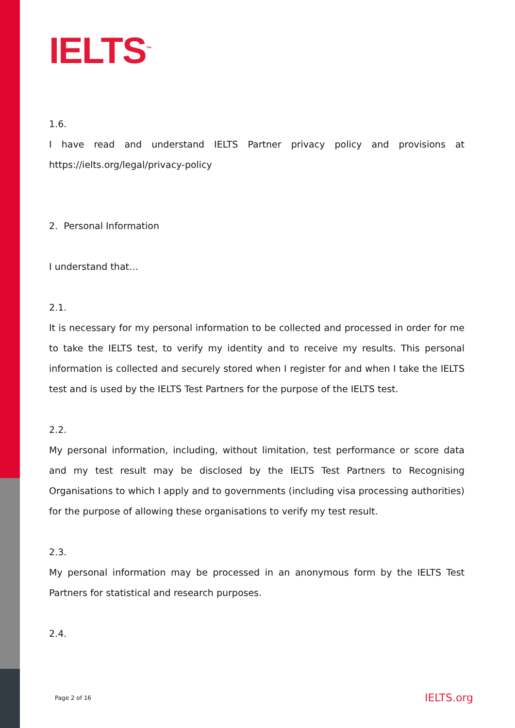IELTS<sup>™</sup>
1.6.
I have read and understand IELTS Partner privacy policy and provisions at https://ielts.org/legal/privacy-policy
2. Personal Information
I understand that…
2.1.
It is necessary for my personal information to be collected and processed in order for me to take the IELTS test, to verify my identity and to receive my results. This personal information is collected and securely stored when I register for and when I take the IELTS test and is used by the IELTS Test Partners for the purpose of the IELTS test.
2.2.
My personal information, including, without limitation, test performance or score data and my test result may be disclosed by the IELTS Test Partners to Recognising Organisations to which I apply and to governments (including visa processing authorities) for the purpose of allowing these organisations to verify my test result.
2.3.
My personal information may be processed in an anonymous form by the IELTS Test Partners for statistical and research purposes.
2.4.
Page 2 of 16 IELTS.org